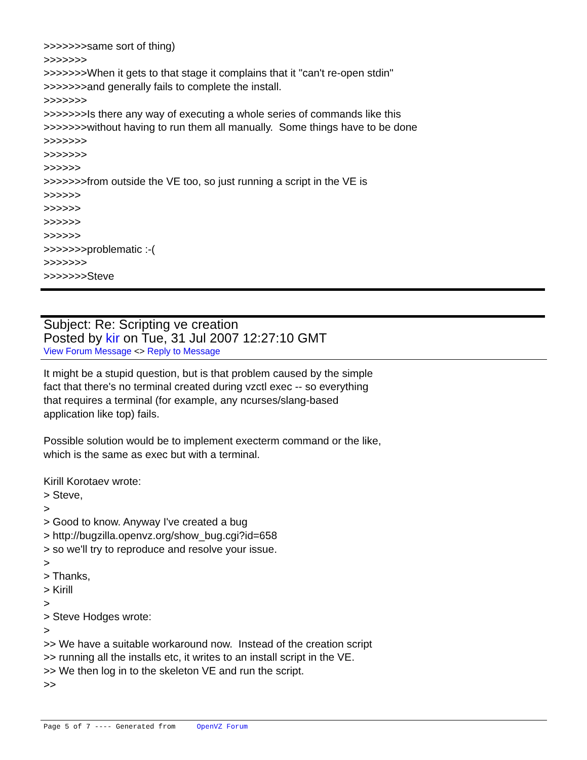>>>>>>>same sort of thing) >>>>>>> >>>>>>>When it gets to that stage it complains that it "can't re-open stdin" >>>>>>>and generally fails to complete the install. >>>>>>> >>>>>>>Is there any way of executing a whole series of commands like this >>>>>>>without having to run them all manually. Some things have to be done >>>>>>> >>>>>>> >>>>>> >>>>>>>from outside the VE too, so just running a script in the VE is >>>>>> >>>>>> >>>>>> >>>>>> >>>>>>>problematic :-( >>>>>>> >>>>>>>Steve
Subject: Re: Scripting ve creation
Posted by kir on Tue, 31 Jul 2007 12:27:10 GMT
View Forum Message <> Reply to Message
It might be a stupid question, but is that problem caused by the simple fact that there's no terminal created during vzctl exec -- so everything that requires a terminal (for example, any ncurses/slang-based application like top) fails. Possible solution would be to implement execterm command or the like, which is the same as exec but with a terminal. Kirill Korotaev wrote: > Steve, > > Good to know. Anyway I've created a bug > http://bugzilla.openvz.org/show_bug.cgi?id=658 > so we'll try to reproduce and resolve your issue. > > Thanks, > Kirill > > Steve Hodges wrote: > >> We have a suitable workaround now. Instead of the creation script >> running all the installs etc, it writes to an install script in the VE. >> We then log in to the skeleton VE and run the script. >>
Page 5 of 7 ---- Generated from OpenVZ Forum